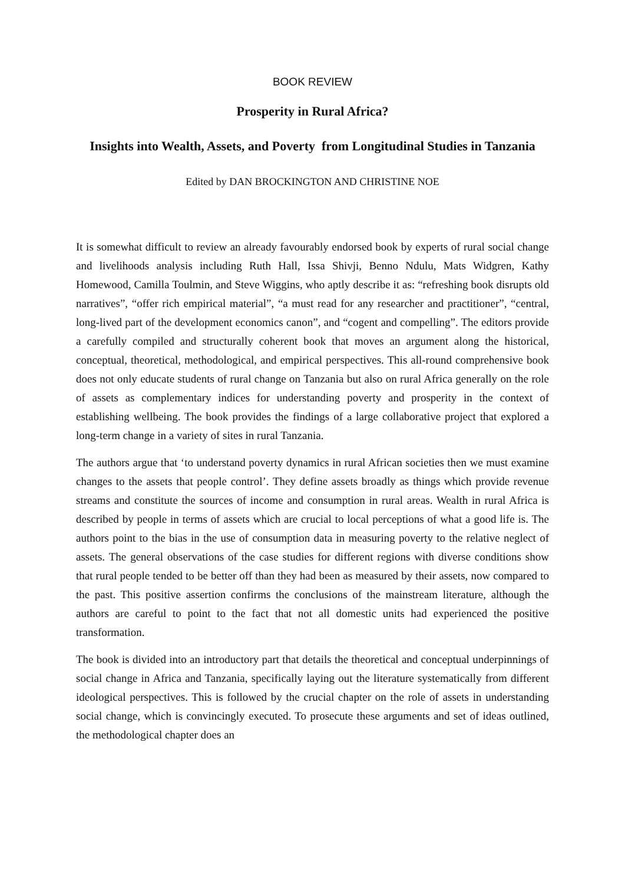BOOK REVIEW
Prosperity in Rural Africa?
Insights into Wealth, Assets, and Poverty from Longitudinal Studies in Tanzania
Edited by DAN BROCKINGTON AND CHRISTINE NOE
It is somewhat difficult to review an already favourably endorsed book by experts of rural social change and livelihoods analysis including Ruth Hall, Issa Shivji, Benno Ndulu, Mats Widgren, Kathy Homewood, Camilla Toulmin, and Steve Wiggins, who aptly describe it as: “refreshing book disrupts old narratives”, “offer rich empirical material”, “a must read for any researcher and practitioner”, “central, long-lived part of the development economics canon”, and “cogent and compelling”. The editors provide a carefully compiled and structurally coherent book that moves an argument along the historical, conceptual, theoretical, methodological, and empirical perspectives. This all-round comprehensive book does not only educate students of rural change on Tanzania but also on rural Africa generally on the role of assets as complementary indices for understanding poverty and prosperity in the context of establishing wellbeing. The book provides the findings of a large collaborative project that explored a long-term change in a variety of sites in rural Tanzania.
The authors argue that ‘to understand poverty dynamics in rural African societies then we must examine changes to the assets that people control’. They define assets broadly as things which provide revenue streams and constitute the sources of income and consumption in rural areas. Wealth in rural Africa is described by people in terms of assets which are crucial to local perceptions of what a good life is. The authors point to the bias in the use of consumption data in measuring poverty to the relative neglect of assets. The general observations of the case studies for different regions with diverse conditions show that rural people tended to be better off than they had been as measured by their assets, now compared to the past. This positive assertion confirms the conclusions of the mainstream literature, although the authors are careful to point to the fact that not all domestic units had experienced the positive transformation.
The book is divided into an introductory part that details the theoretical and conceptual underpinnings of social change in Africa and Tanzania, specifically laying out the literature systematically from different ideological perspectives. This is followed by the crucial chapter on the role of assets in understanding social change, which is convincingly executed. To prosecute these arguments and set of ideas outlined, the methodological chapter does an